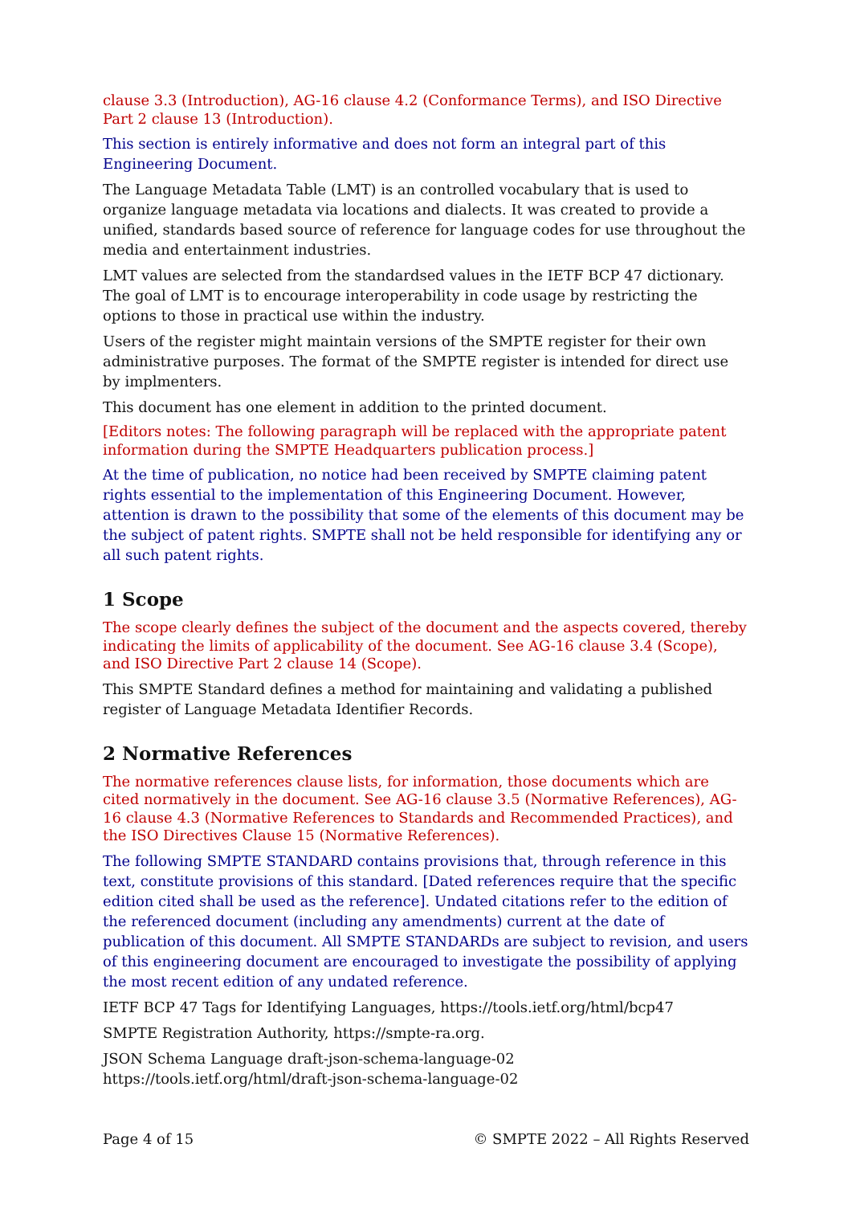clause 3.3 (Introduction), AG-16 clause 4.2 (Conformance Terms), and ISO Directive Part 2 clause 13 (Introduction).
This section is entirely informative and does not form an integral part of this Engineering Document.
The Language Metadata Table (LMT) is an controlled vocabulary that is used to organize language metadata via locations and dialects. It was created to provide a unified, standards based source of reference for language codes for use throughout the media and entertainment industries.
LMT values are selected from the standardsed values in the IETF BCP 47 dictionary. The goal of LMT is to encourage interoperability in code usage by restricting the options to those in practical use within the industry.
Users of the register might maintain versions of the SMPTE register for their own administrative purposes. The format of the SMPTE register is intended for direct use by implmenters.
This document has one element in addition to the printed document.
[Editors notes: The following paragraph will be replaced with the appropriate patent information during the SMPTE Headquarters publication process.]
At the time of publication, no notice had been received by SMPTE claiming patent rights essential to the implementation of this Engineering Document. However, attention is drawn to the possibility that some of the elements of this document may be the subject of patent rights. SMPTE shall not be held responsible for identifying any or all such patent rights.
1 Scope
The scope clearly defines the subject of the document and the aspects covered, thereby indicating the limits of applicability of the document. See AG-16 clause 3.4 (Scope), and ISO Directive Part 2 clause 14 (Scope).
This SMPTE Standard defines a method for maintaining and validating a published register of Language Metadata Identifier Records.
2 Normative References
The normative references clause lists, for information, those documents which are cited normatively in the document. See AG-16 clause 3.5 (Normative References), AG-16 clause 4.3 (Normative References to Standards and Recommended Practices), and the ISO Directives Clause 15 (Normative References).
The following SMPTE STANDARD contains provisions that, through reference in this text, constitute provisions of this standard. [Dated references require that the specific edition cited shall be used as the reference]. Undated citations refer to the edition of the referenced document (including any amendments) current at the date of publication of this document. All SMPTE STANDARDs are subject to revision, and users of this engineering document are encouraged to investigate the possibility of applying the most recent edition of any undated reference.
IETF BCP 47 Tags for Identifying Languages, https://tools.ietf.org/html/bcp47
SMPTE Registration Authority, https://smpte-ra.org.
JSON Schema Language draft-json-schema-language-02
https://tools.ietf.org/html/draft-json-schema-language-02
Page 4 of 15 © SMPTE 2022 – All Rights Reserved